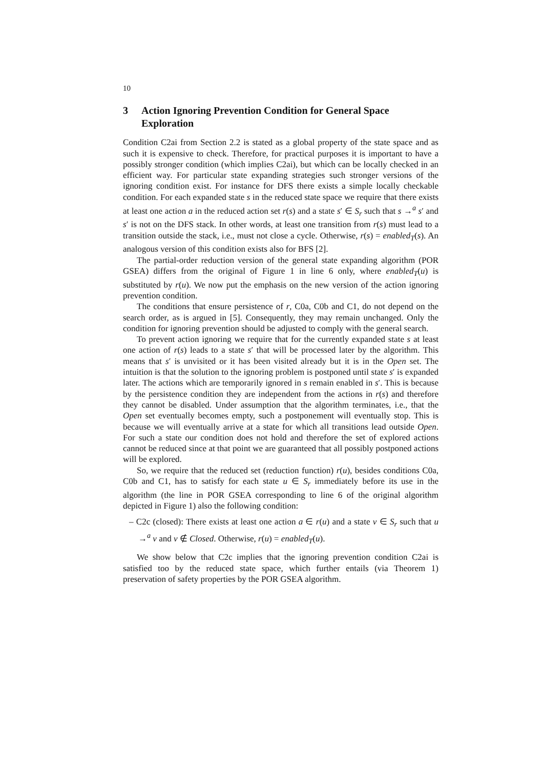10
3 Action Ignoring Prevention Condition for General Space Exploration
Condition C2ai from Section 2.2 is stated as a global property of the state space and as such it is expensive to check. Therefore, for practical purposes it is important to have a possibly stronger condition (which implies C2ai), but which can be locally checked in an efficient way. For particular state expanding strategies such stronger versions of the ignoring condition exist. For instance for DFS there exists a simple locally checkable condition. For each expanded state s in the reduced state space we require that there exists at least one action a in the reduced action set r(s) and a state s′ ∈ S<sub>r</sub> such that s →<sup>a</sup> s′ and s′ is not on the DFS stack. In other words, at least one transition from r(s) must lead to a transition outside the stack, i.e., must not close a cycle. Otherwise, r(s) = enabled<sub>T</sub>(s). An analogous version of this condition exists also for BFS [2].
The partial-order reduction version of the general state expanding algorithm (POR GSEA) differs from the original of Figure 1 in line 6 only, where enabled<sub>T</sub>(u) is substituted by r(u). We now put the emphasis on the new version of the action ignoring prevention condition.
The conditions that ensure persistence of r, C0a, C0b and C1, do not depend on the search order, as is argued in [5]. Consequently, they may remain unchanged. Only the condition for ignoring prevention should be adjusted to comply with the general search.
To prevent action ignoring we require that for the currently expanded state s at least one action of r(s) leads to a state s′ that will be processed later by the algorithm. This means that s′ is unvisited or it has been visited already but it is in the Open set. The intuition is that the solution to the ignoring problem is postponed until state s′ is expanded later. The actions which are temporarily ignored in s remain enabled in s′. This is because by the persistence condition they are independent from the actions in r(s) and therefore they cannot be disabled. Under assumption that the algorithm terminates, i.e., that the Open set eventually becomes empty, such a postponement will eventually stop. This is because we will eventually arrive at a state for which all transitions lead outside Open. For such a state our condition does not hold and therefore the set of explored actions cannot be reduced since at that point we are guaranteed that all possibly postponed actions will be explored.
So, we require that the reduced set (reduction function) r(u), besides conditions C0a, C0b and C1, has to satisfy for each state u ∈ S<sub>r</sub> immediately before its use in the algorithm (the line in POR GSEA corresponding to line 6 of the original algorithm depicted in Figure 1) also the following condition:
– C2c (closed): There exists at least one action a ∈ r(u) and a state v ∈ S<sub>r</sub> such that u →<sup>a</sup> v and v ∉ Closed. Otherwise, r(u) = enabled<sub>T</sub>(u).
We show below that C2c implies that the ignoring prevention condition C2ai is satisfied too by the reduced state space, which further entails (via Theorem 1) preservation of safety properties by the POR GSEA algorithm.